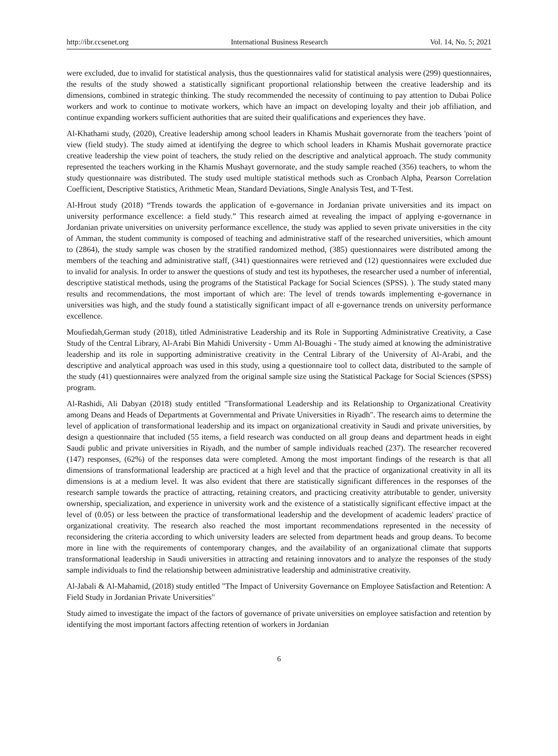http://ibr.ccsenet.org International Business Research Vol. 14, No. 5; 2021
were excluded, due to invalid for statistical analysis, thus the questionnaires valid for statistical analysis were (299) questionnaires, the results of the study showed a statistically significant proportional relationship between the creative leadership and its dimensions, combined in strategic thinking. The study recommended the necessity of continuing to pay attention to Dubai Police workers and work to continue to motivate workers, which have an impact on developing loyalty and their job affiliation, and continue expanding workers sufficient authorities that are suited their qualifications and experiences they have.
Al-Khathami study, (2020), Creative leadership among school leaders in Khamis Mushait governorate from the teachers 'point of view (field study). The study aimed at identifying the degree to which school leaders in Khamis Mushait governorate practice creative leadership the view point of teachers, the study relied on the descriptive and analytical approach. The study community represented the teachers working in the Khamis Mushayt governorate, and the study sample reached (356) teachers, to whom the study questionnaire was distributed. The study used multiple statistical methods such as Cronbach Alpha, Pearson Correlation Coefficient, Descriptive Statistics, Arithmetic Mean, Standard Deviations, Single Analysis Test, and T-Test.
Al-Hrout study (2018) “Trends towards the application of e-governance in Jordanian private universities and its impact on university performance excellence: a field study.” This research aimed at revealing the impact of applying e-governance in Jordanian private universities on university performance excellence, the study was applied to seven private universities in the city of Amman, the student community is composed of teaching and administrative staff of the researched universities, which amount to (2864), the study sample was chosen by the stratified randomized method, (385) questionnaires were distributed among the members of the teaching and administrative staff, (341) questionnaires were retrieved and (12) questionnaires were excluded due to invalid for analysis. In order to answer the questions of study and test its hypotheses, the researcher used a number of inferential, descriptive statistical methods, using the programs of the Statistical Package for Social Sciences (SPSS). ). The study stated many results and recommendations, the most important of which are: The level of trends towards implementing e-governance in universities was high, and the study found a statistically significant impact of all e-governance trends on university performance excellence.
Moufiedah,German study (2018), titled Administrative Leadership and its Role in Supporting Administrative Creativity, a Case Study of the Central Library, Al-Arabi Bin Mahidi University - Umm Al-Bouaghi - The study aimed at knowing the administrative leadership and its role in supporting administrative creativity in the Central Library of the University of Al-Arabi, and the descriptive and analytical approach was used in this study, using a questionnaire tool to collect data, distributed to the sample of the study (41) questionnaires were analyzed from the original sample size using the Statistical Package for Social Sciences (SPSS) program.
Al-Rashidi, Ali Dabyan (2018) study entitled "Transformational Leadership and its Relationship to Organizational Creativity among Deans and Heads of Departments at Governmental and Private Universities in Riyadh". The research aims to determine the level of application of transformational leadership and its impact on organizational creativity in Saudi and private universities, by design a questionnaire that included (55 items, a field research was conducted on all group deans and department heads in eight Saudi public and private universities in Riyadh, and the number of sample individuals reached (237). The researcher recovered (147) responses, (62%) of the responses data were completed. Among the most important findings of the research is that all dimensions of transformational leadership are practiced at a high level and that the practice of organizational creativity in all its dimensions is at a medium level. It was also evident that there are statistically significant differences in the responses of the research sample towards the practice of attracting, retaining creators, and practicing creativity attributable to gender, university ownership, specialization, and experience in university work and the existence of a statistically significant effective impact at the level of (0.05) or less between the practice of transformational leadership and the development of academic leaders' practice of organizational creativity. The research also reached the most important recommendations represented in the necessity of reconsidering the criteria according to which university leaders are selected from department heads and group deans. To become more in line with the requirements of contemporary changes, and the availability of an organizational climate that supports transformational leadership in Saudi universities in attracting and retaining innovators and to analyze the responses of the study sample individuals to find the relationship between administrative leadership and administrative creativity.
Al-Jabali & Al-Mahamid, (2018) study entitled "The Impact of University Governance on Employee Satisfaction and Retention: A Field Study in Jordanian Private Universities"
Study aimed to investigate the impact of the factors of governance of private universities on employee satisfaction and retention by identifying the most important factors affecting retention of workers in Jordanian
6